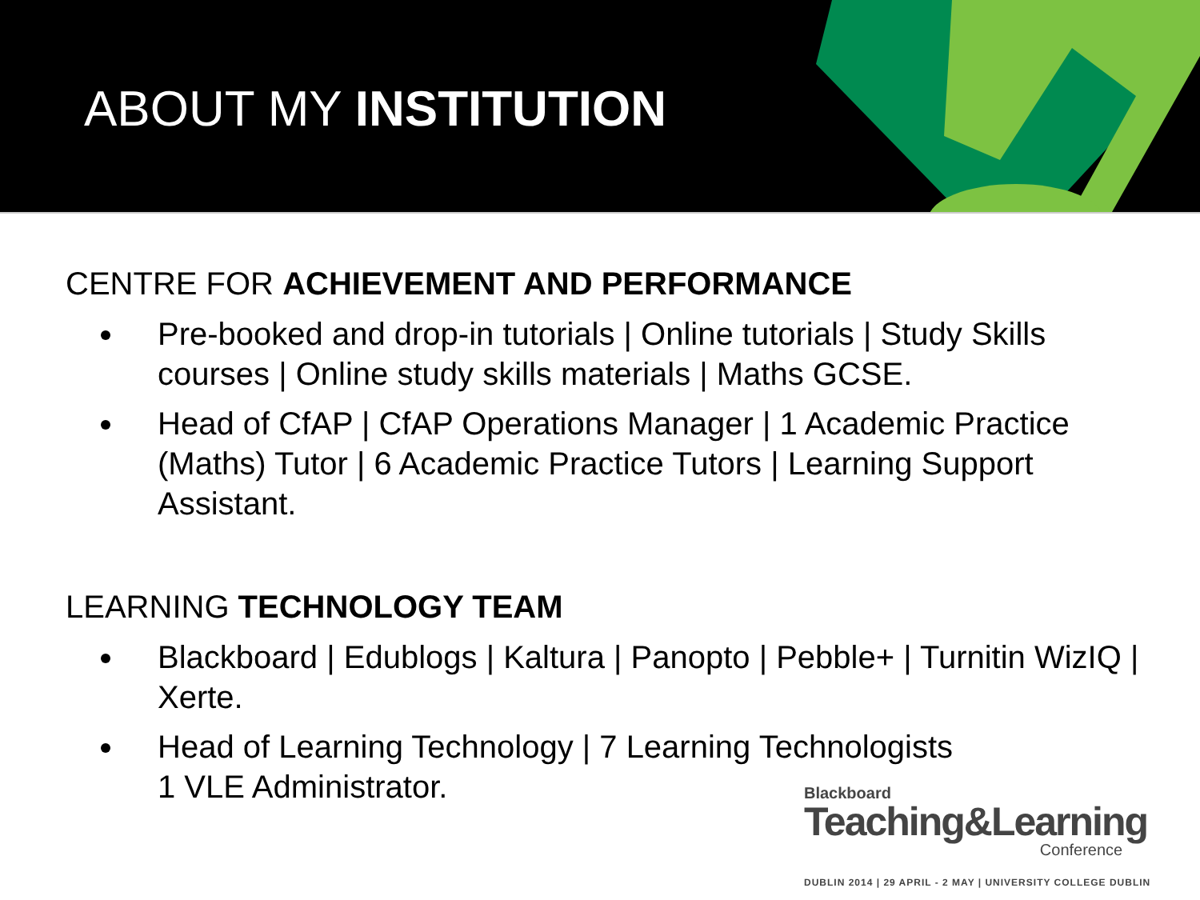ABOUT MY INSTITUTION
CENTRE FOR ACHIEVEMENT AND PERFORMANCE
Pre-booked and drop-in tutorials | Online tutorials | Study Skills courses | Online study skills materials | Maths GCSE.
Head of CfAP | CfAP Operations Manager | 1 Academic Practice (Maths) Tutor | 6 Academic Practice Tutors | Learning Support Assistant.
LEARNING TECHNOLOGY TEAM
Blackboard | Edublogs | Kaltura | Panopto | Pebble+ | Turnitin WizIQ | Xerte.
Head of Learning Technology | 7 Learning Technologists
1 VLE Administrator.
Blackboard
Teaching&Learning
Conference
DUBLIN 2014 | 29 APRIL - 2 MAY | UNIVERSITY COLLEGE DUBLIN